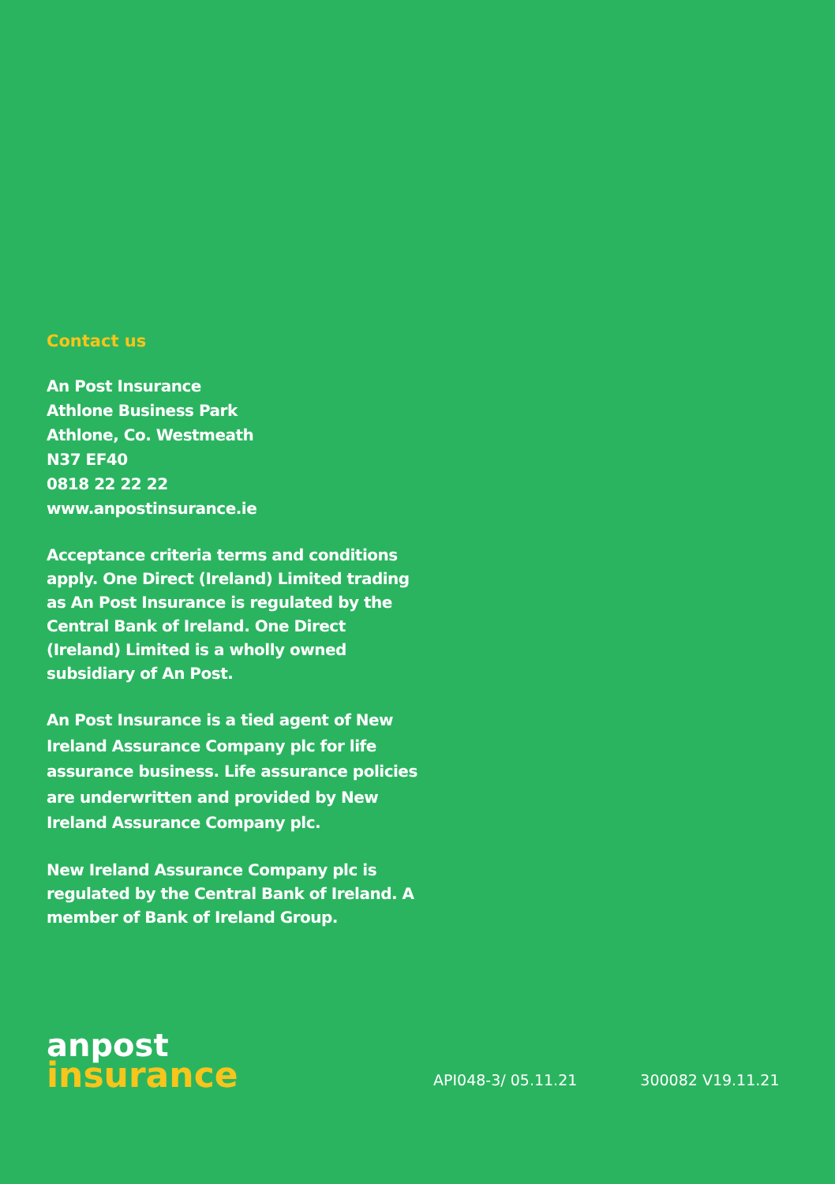Contact us
An Post Insurance
Athlone Business Park
Athlone, Co. Westmeath
N37 EF40
0818 22 22 22
www.anpostinsurance.ie
Acceptance criteria terms and conditions apply. One Direct (Ireland) Limited trading as An Post Insurance is regulated by the Central Bank of Ireland. One Direct (Ireland) Limited is a wholly owned subsidiary of An Post.
An Post Insurance is a tied agent of New Ireland Assurance Company plc for life assurance business. Life assurance policies are underwritten and provided by New Ireland Assurance Company plc.
New Ireland Assurance Company plc is regulated by the Central Bank of Ireland. A member of Bank of Ireland Group.
anpost
insurance
API048-3/ 05.11.21
300082 V19.11.21